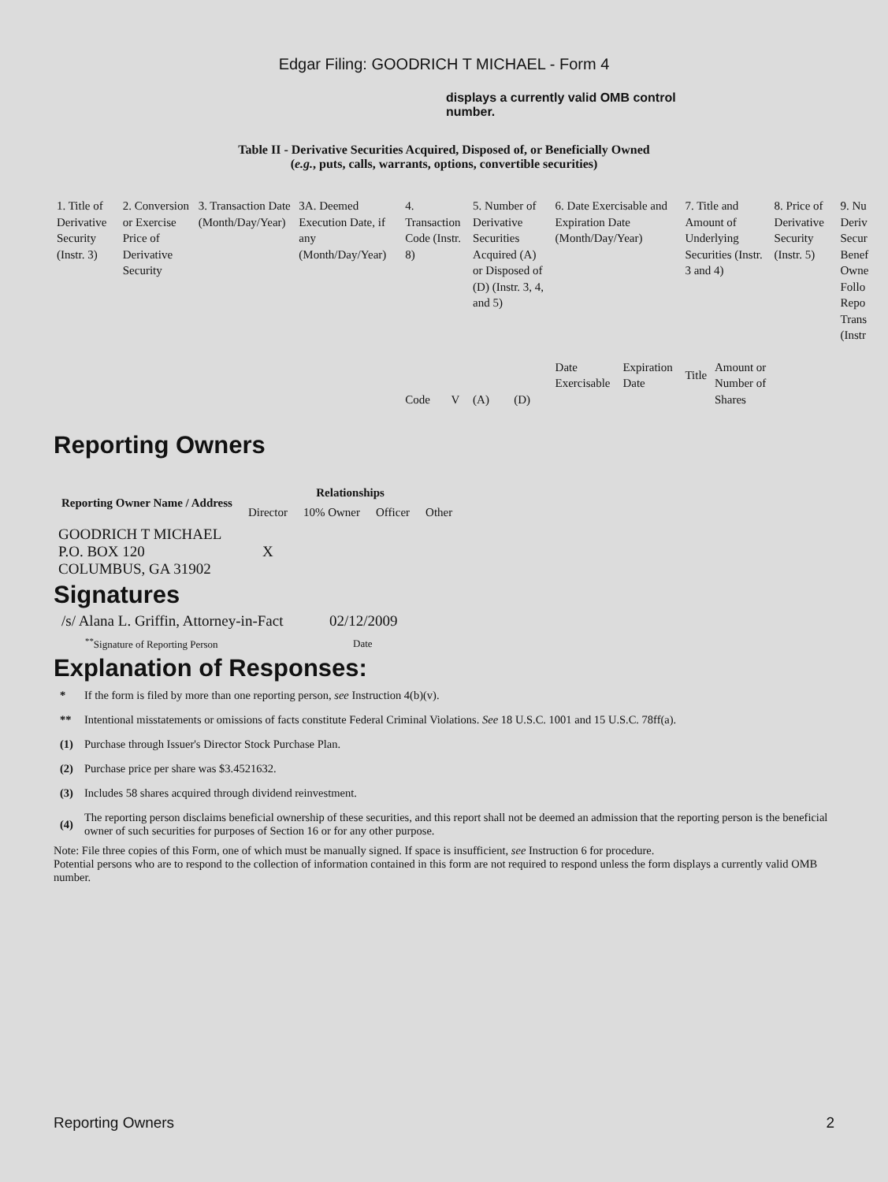Edgar Filing: GOODRICH T MICHAEL - Form 4
displays a currently valid OMB control number.
Table II - Derivative Securities Acquired, Disposed of, or Beneficially Owned
(e.g., puts, calls, warrants, options, convertible securities)
| 1. Title of Derivative Security (Instr. 3) | 2. Conversion or Exercise Price of Derivative Security | 3. Transaction Date (Month/Day/Year) | 3A. Deemed Execution Date, if any (Month/Day/Year) | 4. Transaction Code (Instr. 8) | | 5. Number of Derivative Securities Acquired (A) or Disposed of (D) (Instr. 3, 4, and 5) | | 6. Date Exercisable and Expiration Date (Month/Day/Year) | | 7. Title and Amount of Underlying Securities (Instr. 3 and 4) | | 8. Price of Derivative Security (Instr. 5) | 9. Nu Deriv Secur Benef Owne Follo Repo Trans (Instr |
| | | | | Code | V | (A) | (D) | Date Exercisable | Expiration Date | Title | Amount or Number of Shares | | |
Reporting Owners
| Reporting Owner Name / Address | Relationships | | | |
| --- | --- | --- | --- | --- |
| | Director | 10% Owner | Officer | Other |
| GOODRICH T MICHAEL P.O. BOX 120 COLUMBUS, GA 31902 | X | | | |
Signatures
| /s/ Alana L. Griffin, Attorney-in-Fact | 02/12/2009 |
| <sup>**</sup> Signature of Reporting Person | Date |
Explanation of Responses:
| * | If the form is filed by more than one reporting person, see Instruction 4(b)(v). |
| ** | Intentional misstatements or omissions of facts constitute Federal Criminal Violations. See 18 U.S.C. 1001 and 15 U.S.C. 78ff(a). |
| (1) | Purchase through Issuer's Director Stock Purchase Plan. |
| (2) | Purchase price per share was $3.4521632. |
| (3) | Includes 58 shares acquired through dividend reinvestment. |
| (4) | The reporting person disclaims beneficial ownership of these securities, and this report shall not be deemed an admission that the reporting person is the beneficial owner of such securities for purposes of Section 16 or for any other purpose. |
Note: File three copies of this Form, one of which must be manually signed. If space is insufficient, see Instruction 6 for procedure.
Potential persons who are to respond to the collection of information contained in this form are not required to respond unless the form displays a currently valid OMB number.
Reporting Owners 2